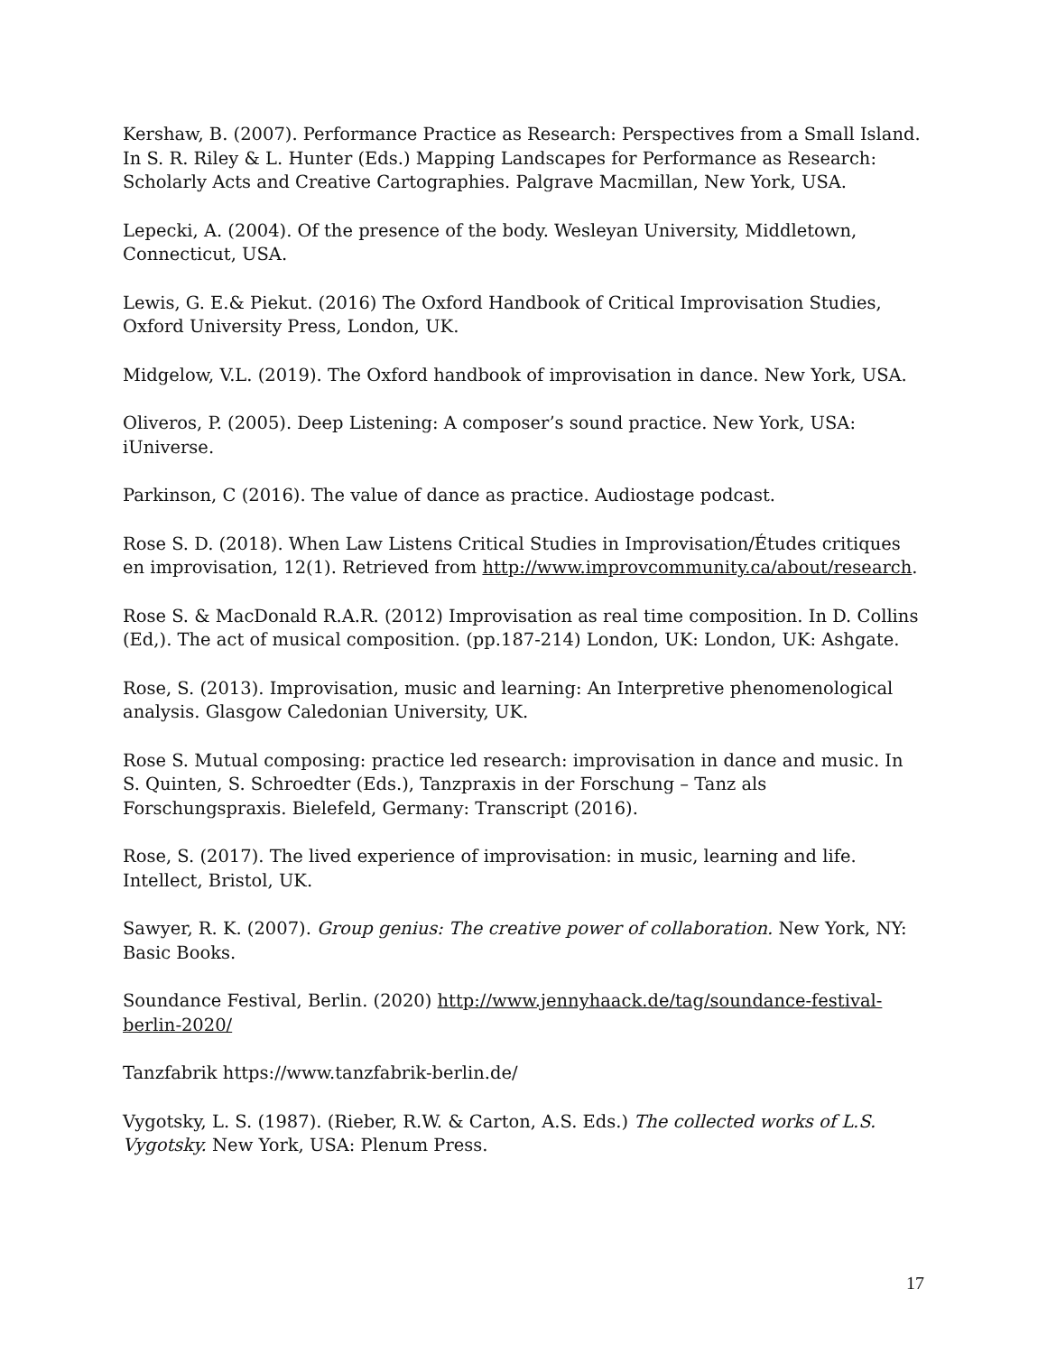Kershaw, B. (2007). Performance Practice as Research: Perspectives from a Small Island. In S. R. Riley & L. Hunter (Eds.) Mapping Landscapes for Performance as Research: Scholarly Acts and Creative Cartographies. Palgrave Macmillan, New York, USA.
Lepecki, A. (2004). Of the presence of the body. Wesleyan University, Middletown, Connecticut, USA.
Lewis, G. E.& Piekut. (2016) The Oxford Handbook of Critical Improvisation Studies, Oxford University Press, London, UK.
Midgelow, V.L. (2019). The Oxford handbook of improvisation in dance. New York, USA.
Oliveros, P. (2005). Deep Listening: A composer’s sound practice. New York, USA: iUniverse.
Parkinson, C (2016). The value of dance as practice. Audiostage podcast.
Rose S. D. (2018). When Law Listens Critical Studies in Improvisation/Études critiques en improvisation, 12(1). Retrieved from http://www.improvcommunity.ca/about/research.
Rose S. & MacDonald R.A.R. (2012) Improvisation as real time composition. In D. Collins (Ed,). The act of musical composition. (pp.187-214) London, UK: London, UK: Ashgate.
Rose, S. (2013). Improvisation, music and learning: An Interpretive phenomenological analysis. Glasgow Caledonian University, UK.
Rose S. Mutual composing: practice led research: improvisation in dance and music. In S. Quinten, S. Schroedter (Eds.), Tanzpraxis in der Forschung – Tanz als Forschungspraxis. Bielefeld, Germany: Transcript (2016).
Rose, S. (2017). The lived experience of improvisation: in music, learning and life. Intellect, Bristol, UK.
Sawyer, R. K. (2007). Group genius: The creative power of collaboration. New York, NY: Basic Books.
Soundance Festival, Berlin. (2020) http://www.jennyhaack.de/tag/soundance-festival-berlin-2020/
Tanzfabrik https://www.tanzfabrik-berlin.de/
Vygotsky, L. S. (1987). (Rieber, R.W. & Carton, A.S. Eds.) The collected works of L.S. Vygotsky. New York, USA: Plenum Press.
17